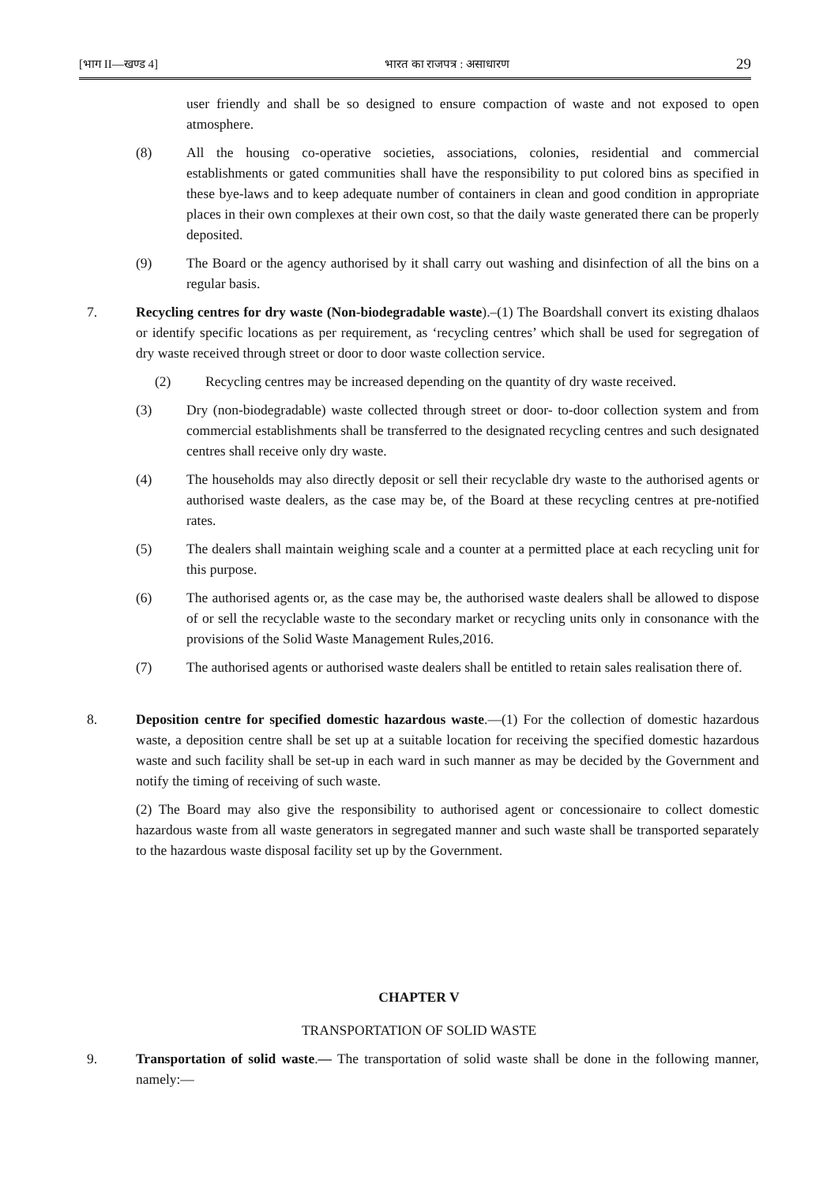[भाग II—खण्ड 4] भारत का राजपत्र : असाधारण 29
user friendly and shall be so designed to ensure compaction of waste and not exposed to open atmosphere.
(8) All the housing co-operative societies, associations, colonies, residential and commercial establishments or gated communities shall have the responsibility to put colored bins as specified in these bye-laws and to keep adequate number of containers in clean and good condition in appropriate places in their own complexes at their own cost, so that the daily waste generated there can be properly deposited.
(9) The Board or the agency authorised by it shall carry out washing and disinfection of all the bins on a regular basis.
7. Recycling centres for dry waste (Non-biodegradable waste).–(1) The Boardshall convert its existing dhalaos or identify specific locations as per requirement, as ‘recycling centres’ which shall be used for segregation of dry waste received through street or door to door waste collection service.
(2) Recycling centres may be increased depending on the quantity of dry waste received.
(3) Dry (non-biodegradable) waste collected through street or door- to-door collection system and from commercial establishments shall be transferred to the designated recycling centres and such designated centres shall receive only dry waste.
(4) The households may also directly deposit or sell their recyclable dry waste to the authorised agents or authorised waste dealers, as the case may be, of the Board at these recycling centres at pre-notified rates.
(5) The dealers shall maintain weighing scale and a counter at a permitted place at each recycling unit for this purpose.
(6) The authorised agents or, as the case may be, the authorised waste dealers shall be allowed to dispose of or sell the recyclable waste to the secondary market or recycling units only in consonance with the provisions of the Solid Waste Management Rules,2016.
(7) The authorised agents or authorised waste dealers shall be entitled to retain sales realisation there of.
8. Deposition centre for specified domestic hazardous waste.—(1) For the collection of domestic hazardous waste, a deposition centre shall be set up at a suitable location for receiving the specified domestic hazardous waste and such facility shall be set-up in each ward in such manner as may be decided by the Government and notify the timing of receiving of such waste.
(2) The Board may also give the responsibility to authorised agent or concessionaire to collect domestic hazardous waste from all waste generators in segregated manner and such waste shall be transported separately to the hazardous waste disposal facility set up by the Government.
CHAPTER V
TRANSPORTATION OF SOLID WASTE
9. Transportation of solid waste.— The transportation of solid waste shall be done in the following manner, namely:—